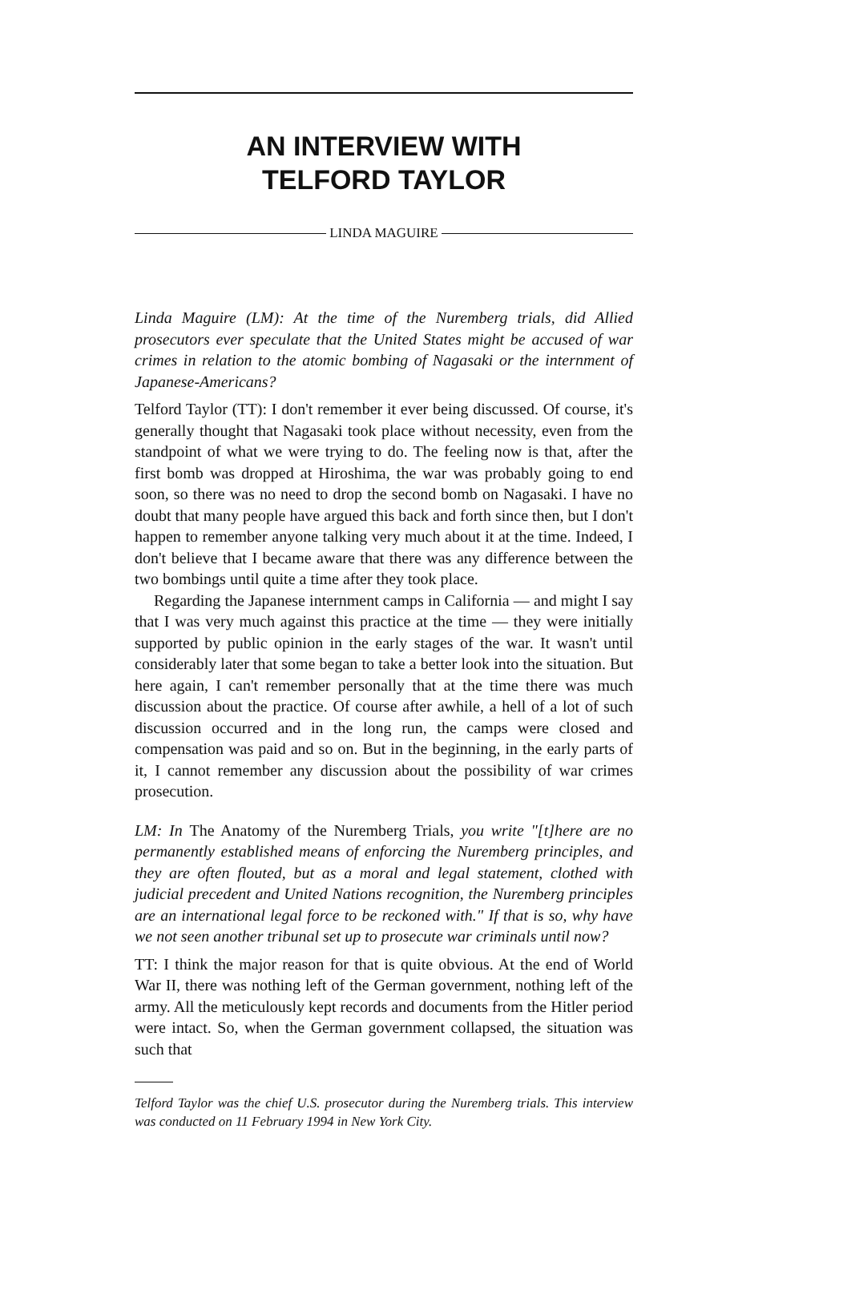AN INTERVIEW WITH
TELFORD TAYLOR
LINDA MAGUIRE
Linda Maguire (LM): At the time of the Nuremberg trials, did Allied prosecutors ever speculate that the United States might be accused of war crimes in relation to the atomic bombing of Nagasaki or the internment of Japanese-Americans?
Telford Taylor (TT): I don't remember it ever being discussed. Of course, it's generally thought that Nagasaki took place without necessity, even from the standpoint of what we were trying to do. The feeling now is that, after the first bomb was dropped at Hiroshima, the war was probably going to end soon, so there was no need to drop the second bomb on Nagasaki. I have no doubt that many people have argued this back and forth since then, but I don't happen to remember anyone talking very much about it at the time. Indeed, I don't believe that I became aware that there was any difference between the two bombings until quite a time after they took place.
Regarding the Japanese internment camps in California — and might I say that I was very much against this practice at the time — they were initially supported by public opinion in the early stages of the war. It wasn't until considerably later that some began to take a better look into the situation. But here again, I can't remember personally that at the time there was much discussion about the practice. Of course after awhile, a hell of a lot of such discussion occurred and in the long run, the camps were closed and compensation was paid and so on. But in the beginning, in the early parts of it, I cannot remember any discussion about the possibility of war crimes prosecution.
LM: In The Anatomy of the Nuremberg Trials, you write "[t]here are no permanently established means of enforcing the Nuremberg principles, and they are often flouted, but as a moral and legal statement, clothed with judicial precedent and United Nations recognition, the Nuremberg principles are an international legal force to be reckoned with." If that is so, why have we not seen another tribunal set up to prosecute war criminals until now?
TT: I think the major reason for that is quite obvious. At the end of World War II, there was nothing left of the German government, nothing left of the army. All the meticulously kept records and documents from the Hitler period were intact. So, when the German government collapsed, the situation was such that
Telford Taylor was the chief U.S. prosecutor during the Nuremberg trials. This interview was conducted on 11 February 1994 in New York City.